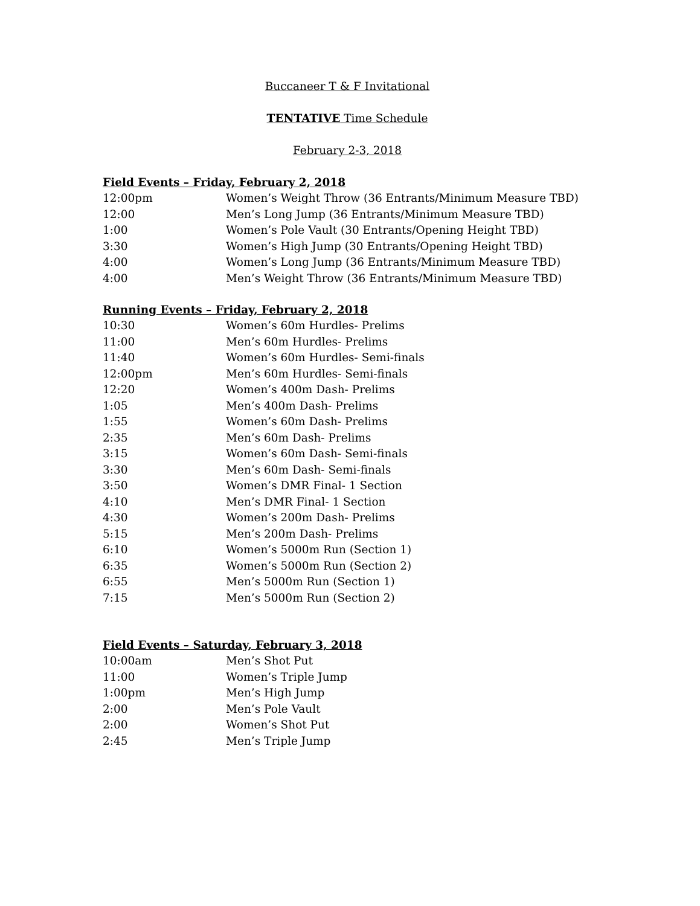Buccaneer T & F Invitational
TENTATIVE Time Schedule
February 2-3, 2018
Field Events – Friday, February 2, 2018
| 12:00pm | Women’s Weight Throw (36 Entrants/Minimum Measure TBD) |
| 12:00 | Men’s Long Jump (36 Entrants/Minimum Measure TBD) |
| 1:00 | Women’s Pole Vault (30 Entrants/Opening Height TBD) |
| 3:30 | Women’s High Jump (30 Entrants/Opening Height TBD) |
| 4:00 | Women’s Long Jump (36 Entrants/Minimum Measure TBD) |
| 4:00 | Men’s Weight Throw (36 Entrants/Minimum Measure TBD) |
Running Events – Friday, February 2, 2018
| 10:30 | Women’s 60m Hurdles- Prelims |
| 11:00 | Men’s 60m Hurdles- Prelims |
| 11:40 | Women’s 60m Hurdles- Semi-finals |
| 12:00pm | Men’s 60m Hurdles- Semi-finals |
| 12:20 | Women’s 400m Dash- Prelims |
| 1:05 | Men’s 400m Dash- Prelims |
| 1:55 | Women’s 60m Dash- Prelims |
| 2:35 | Men’s 60m Dash- Prelims |
| 3:15 | Women’s 60m Dash- Semi-finals |
| 3:30 | Men’s 60m Dash- Semi-finals |
| 3:50 | Women’s DMR Final- 1 Section |
| 4:10 | Men’s DMR Final- 1 Section |
| 4:30 | Women’s 200m Dash- Prelims |
| 5:15 | Men’s 200m Dash- Prelims |
| 6:10 | Women’s 5000m Run (Section 1) |
| 6:35 | Women’s 5000m Run (Section 2) |
| 6:55 | Men’s 5000m Run (Section 1) |
| 7:15 | Men’s 5000m Run (Section 2) |
Field Events – Saturday, February 3, 2018
| 10:00am | Men’s Shot Put |
| 11:00 | Women’s Triple Jump |
| 1:00pm | Men’s High Jump |
| 2:00 | Men’s Pole Vault |
| 2:00 | Women’s Shot Put |
| 2:45 | Men’s Triple Jump |